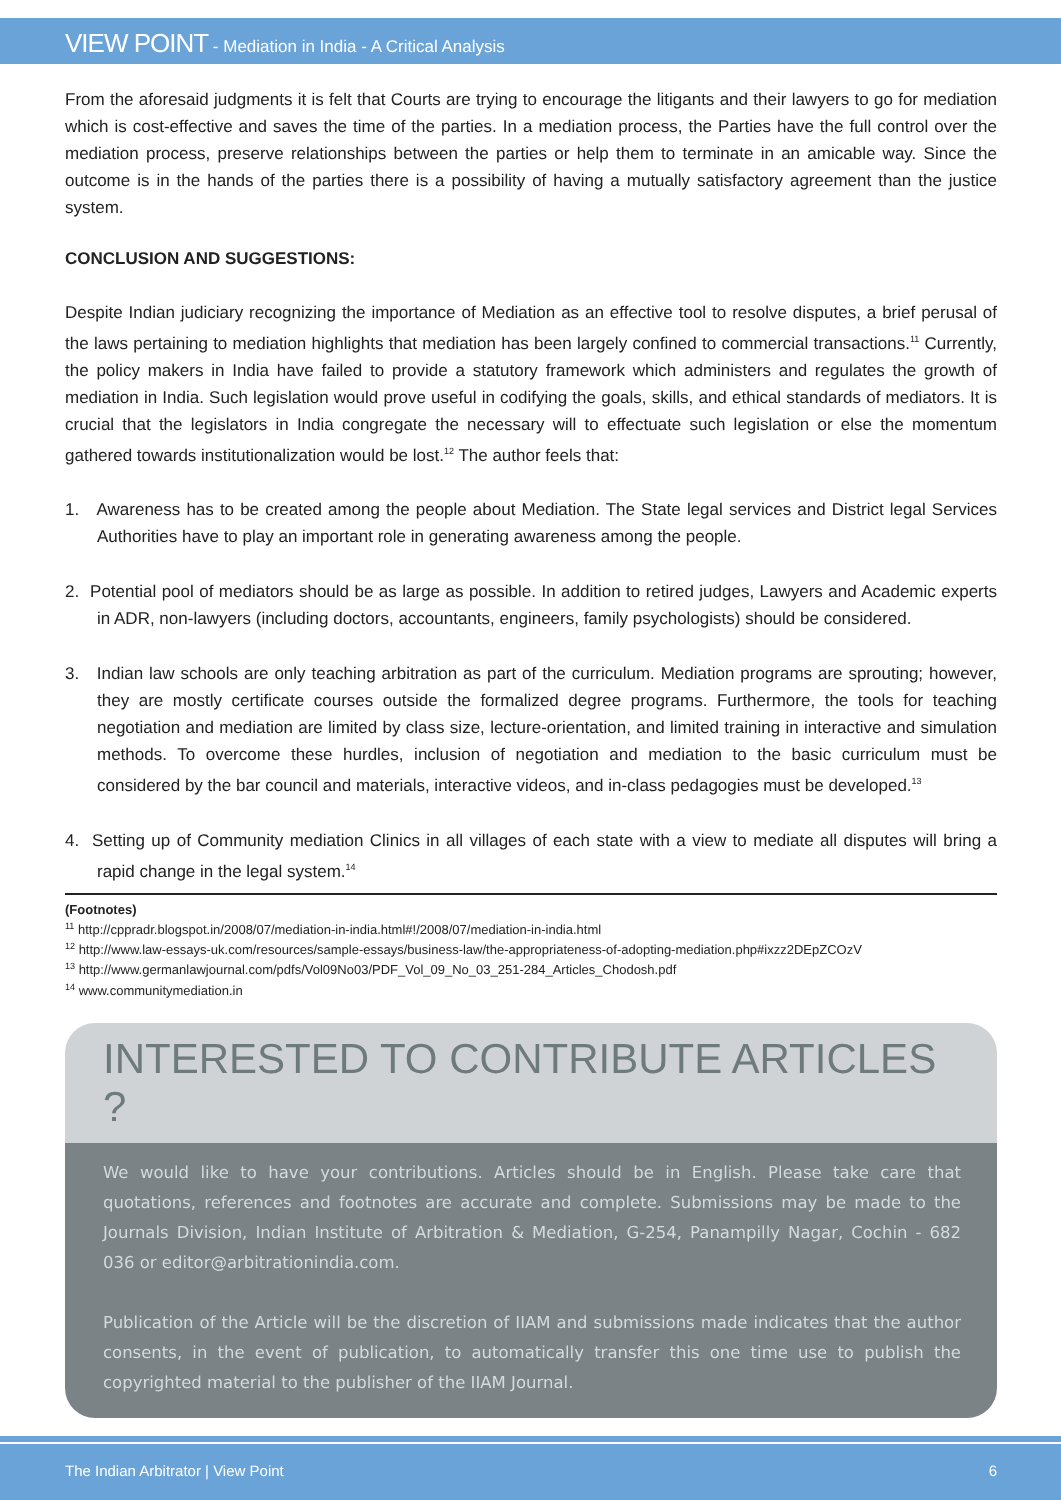VIEW POINT - Mediation in India - A Critical Analysis
From the aforesaid judgments it is felt that Courts are trying to encourage the litigants and their lawyers to go for mediation which is cost-effective and saves the time of the parties. In a mediation process, the Parties have the full control over the mediation process, preserve relationships between the parties or help them to terminate in an amicable way. Since the outcome is in the hands of the parties there is a possibility of having a mutually satisfactory agreement than the justice system.
CONCLUSION AND SUGGESTIONS:
Despite Indian judiciary recognizing the importance of Mediation as an effective tool to resolve disputes, a brief perusal of the laws pertaining to mediation highlights that mediation has been largely confined to commercial transactions.<sup>11</sup> Currently, the policy makers in India have failed to provide a statutory framework which administers and regulates the growth of mediation in India. Such legislation would prove useful in codifying the goals, skills, and ethical standards of mediators. It is crucial that the legislators in India congregate the necessary will to effectuate such legislation or else the momentum gathered towards institutionalization would be lost.<sup>12</sup> The author feels that:
1. Awareness has to be created among the people about Mediation. The State legal services and District legal Services Authorities have to play an important role in generating awareness among the people.
2. Potential pool of mediators should be as large as possible. In addition to retired judges, Lawyers and Academic experts in ADR, non-lawyers (including doctors, accountants, engineers, family psychologists) should be considered.
3. Indian law schools are only teaching arbitration as part of the curriculum. Mediation programs are sprouting; however, they are mostly certificate courses outside the formalized degree programs. Furthermore, the tools for teaching negotiation and mediation are limited by class size, lecture-orientation, and limited training in interactive and simulation methods. To overcome these hurdles, inclusion of negotiation and mediation to the basic curriculum must be considered by the bar council and materials, interactive videos, and in-class pedagogies must be developed.<sup>13</sup>
4. Setting up of Community mediation Clinics in all villages of each state with a view to mediate all disputes will bring a rapid change in the legal system.<sup>14</sup>
(Footnotes)
<sup>11</sup> http://cppradr.blogspot.in/2008/07/mediation-in-india.html#!/2008/07/mediation-in-india.html
<sup>12</sup> http://www.law-essays-uk.com/resources/sample-essays/business-law/the-appropriateness-of-adopting-mediation.php#ixzz2DEpZCOzV
<sup>13</sup> http://www.germanlawjournal.com/pdfs/Vol09No03/PDF_Vol_09_No_03_251-284_Articles_Chodosh.pdf
<sup>14</sup> www.communitymediation.in
INTERESTED TO CONTRIBUTE ARTICLES ?
We would like to have your contributions. Articles should be in English. Please take care that quotations, references and footnotes are accurate and complete. Submissions may be made to the Journals Division, Indian Institute of Arbitration & Mediation, G-254, Panampilly Nagar, Cochin - 682 036 or editor@arbitrationindia.com.
Publication of the Article will be the discretion of IIAM and submissions made indicates that the author consents, in the event of publication, to automatically transfer this one time use to publish the copyrighted material to the publisher of the IIAM Journal.
The Indian Arbitrator | View Point 6